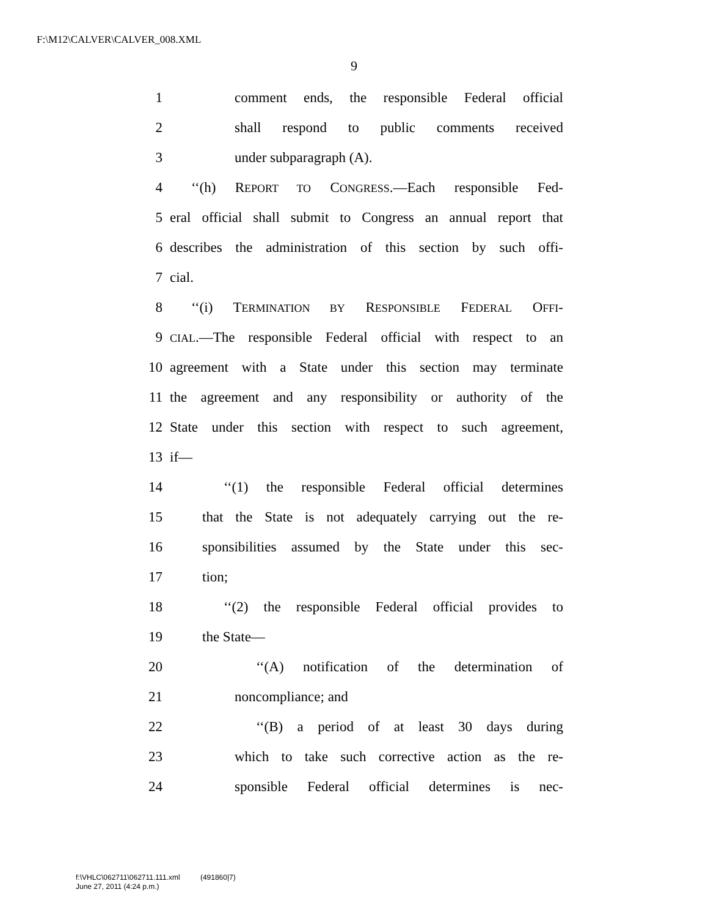F:\M12\CALVER\CALVER_008.XML
9
1 comment ends, the responsible Federal official
2 shall respond to public comments received
3 under subparagraph (A).
4 ‘‘(h) REPORT TO CONGRESS.—Each responsible Fed-
5 eral official shall submit to Congress an annual report that
6 describes the administration of this section by such offi-
7 cial.
8 ‘‘(i) TERMINATION BY RESPONSIBLE FEDERAL OFFI-
9 CIAL.—The responsible Federal official with respect to an
10 agreement with a State under this section may terminate
11 the agreement and any responsibility or authority of the
12 State under this section with respect to such agreement,
13 if—
14 ‘‘(1) the responsible Federal official determines
15 that the State is not adequately carrying out the re-
16 sponsibilities assumed by the State under this sec-
17 tion;
18 ‘‘(2) the responsible Federal official provides to
19 the State—
20 ‘‘(A) notification of the determination of
21 noncompliance; and
22 ‘‘(B) a period of at least 30 days during
23 which to take such corrective action as the re-
24 sponsible Federal official determines is nec-
f:\VHLC\062711\062711.111.xml (491860|7)
June 27, 2011 (4:24 p.m.)